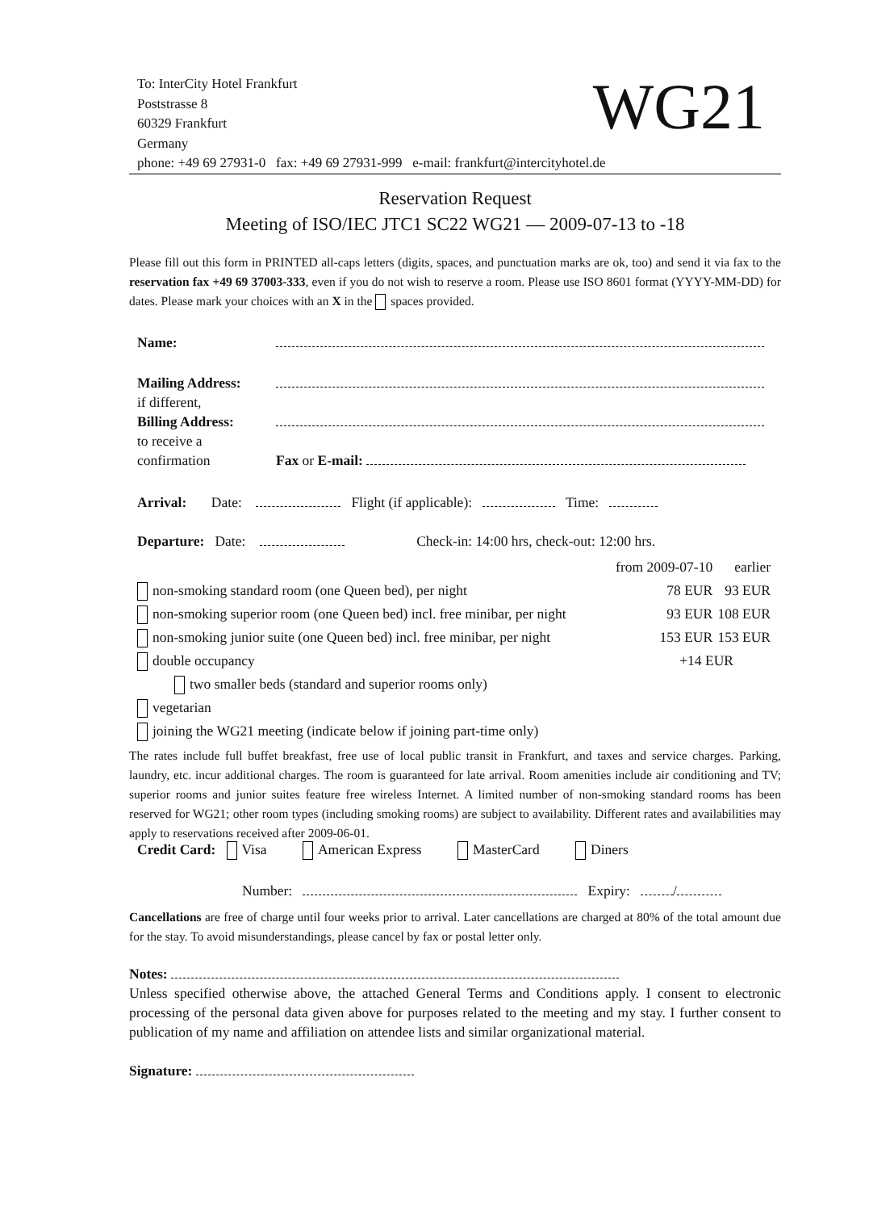WG21 To: InterCity Hotel Frankfurt
Poststrasse 8
60329 Frankfurt
Germany
phone: +49 69 27931-0 fax: +49 69 27931-999 e-mail: frankfurt@intercityhotel.de
Reservation Request
Meeting of ISO/IEC JTC1 SC22 WG21 — 2009-07-13 to -18
Please fill out this form in PRINTED all-caps letters (digits, spaces, and punctuation marks are ok, too) and send it via fax to the reservation fax +49 69 37003-333, even if you do not wish to reserve a room. Please use ISO 8601 format (YYYY-MM-DD) for dates. Please mark your choices with an X in the spaces provided.
| Name: | |
| Mailing Address: | |
| if different, | |
| Billing Address: | |
| to receive a | |
| confirmation | Fax or E-mail: |
Arrival: Date: Flight (if applicable): Time:
Departure: Date: Check-in: 14:00 hrs, check-out: 12:00 hrs.
| | from 2009-07-10 | earlier |
| non-smoking standard room (one Queen bed), per night | 78 EUR | 93 EUR |
| non-smoking superior room (one Queen bed) incl. free minibar, per night | 93 EUR | 108 EUR |
| non-smoking junior suite (one Queen bed) incl. free minibar, per night | 153 EUR | 153 EUR |
| double occupancy | +14 EUR | |
| two smaller beds (standard and superior rooms only) | | |
| vegetarian | | |
| joining the WG21 meeting (indicate below if joining part-time only) | | |
The rates include full buffet breakfast, free use of local public transit in Frankfurt, and taxes and service charges. Parking, laundry, etc. incur additional charges. The room is guaranteed for late arrival. Room amenities include air conditioning and TV; superior rooms and junior suites feature free wireless Internet. A limited number of non-smoking standard rooms has been reserved for WG21; other room types (including smoking rooms) are subject to availability. Different rates and availabilities may apply to reservations received after 2009-06-01.
Credit Card: Visa American Express MasterCard Diners
Number: Expiry: /
Cancellations are free of charge until four weeks prior to arrival. Later cancellations are charged at 80% of the total amount due for the stay. To avoid misunderstandings, please cancel by fax or postal letter only.
Notes:
Unless specified otherwise above, the attached General Terms and Conditions apply. I consent to electronic processing of the personal data given above for purposes related to the meeting and my stay. I further consent to publication of my name and affiliation on attendee lists and similar organizational material.
Signature: